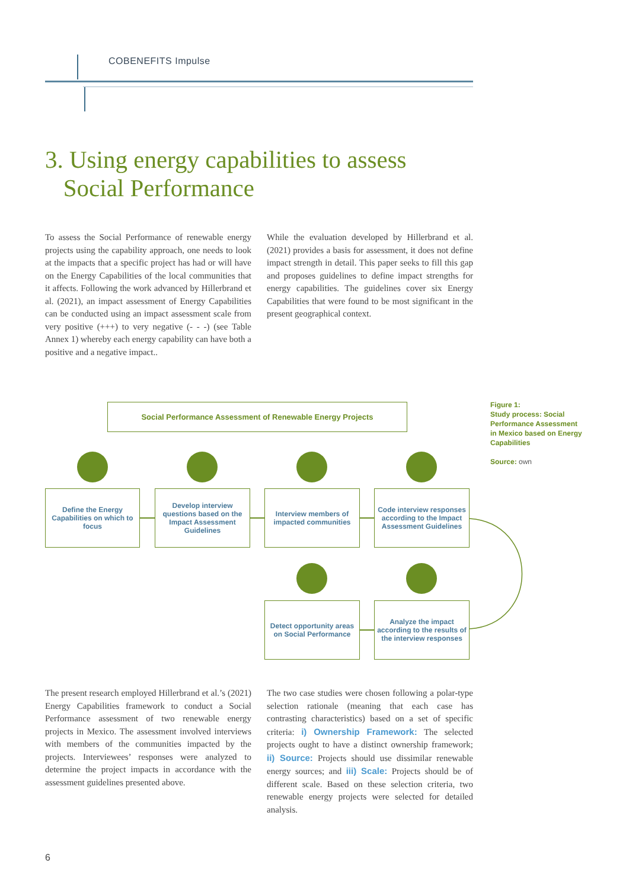COBENEFITS Impulse
3. Using energy capabilities to assess
Social Performance
To assess the Social Performance of renewable energy projects using the capability approach, one needs to look at the impacts that a specific project has had or will have on the Energy Capabilities of the local communities that it affects. Following the work advanced by Hillerbrand et al. (2021), an impact assessment of Energy Capabilities can be conducted using an impact assessment scale from very positive (+++) to very negative (- - -) (see Table Annex 1) whereby each energy capability can have both a positive and a negative impact..
While the evaluation developed by Hillerbrand et al. (2021) provides a basis for assessment, it does not define impact strength in detail. This paper seeks to fill this gap and proposes guidelines to define impact strengths for energy capabilities. The guidelines cover six Energy Capabilities that were found to be most significant in the present geographical context.
Social Performance Assessment of Renewable Energy Projects
Figure 1:
Study process: Social
Performance Assessment
in Mexico based on Energy
Capabilities
Source: own
Define the Energy Capabilities on which to focus
Develop interview questions based on the Impact Assessment Guidelines
Interview members of impacted communities
Code interview responses according to the Impact Assessment Guidelines
Detect opportunity areas on Social Performance
Analyze the impact according to the results of the interview responses
The present research employed Hillerbrand et al.’s (2021) Energy Capabilities framework to conduct a Social Performance assessment of two renewable energy projects in Mexico. The assessment involved interviews with members of the communities impacted by the projects. Interviewees’ responses were analyzed to determine the project impacts in accordance with the assessment guidelines presented above.
The two case studies were chosen following a polar-type selection rationale (meaning that each case has contrasting characteristics) based on a set of specific criteria: i) Ownership Framework: The selected projects ought to have a distinct ownership framework; ii) Source: Projects should use dissimilar renewable energy sources; and iii) Scale: Projects should be of different scale. Based on these selection criteria, two renewable energy projects were selected for detailed analysis.
6